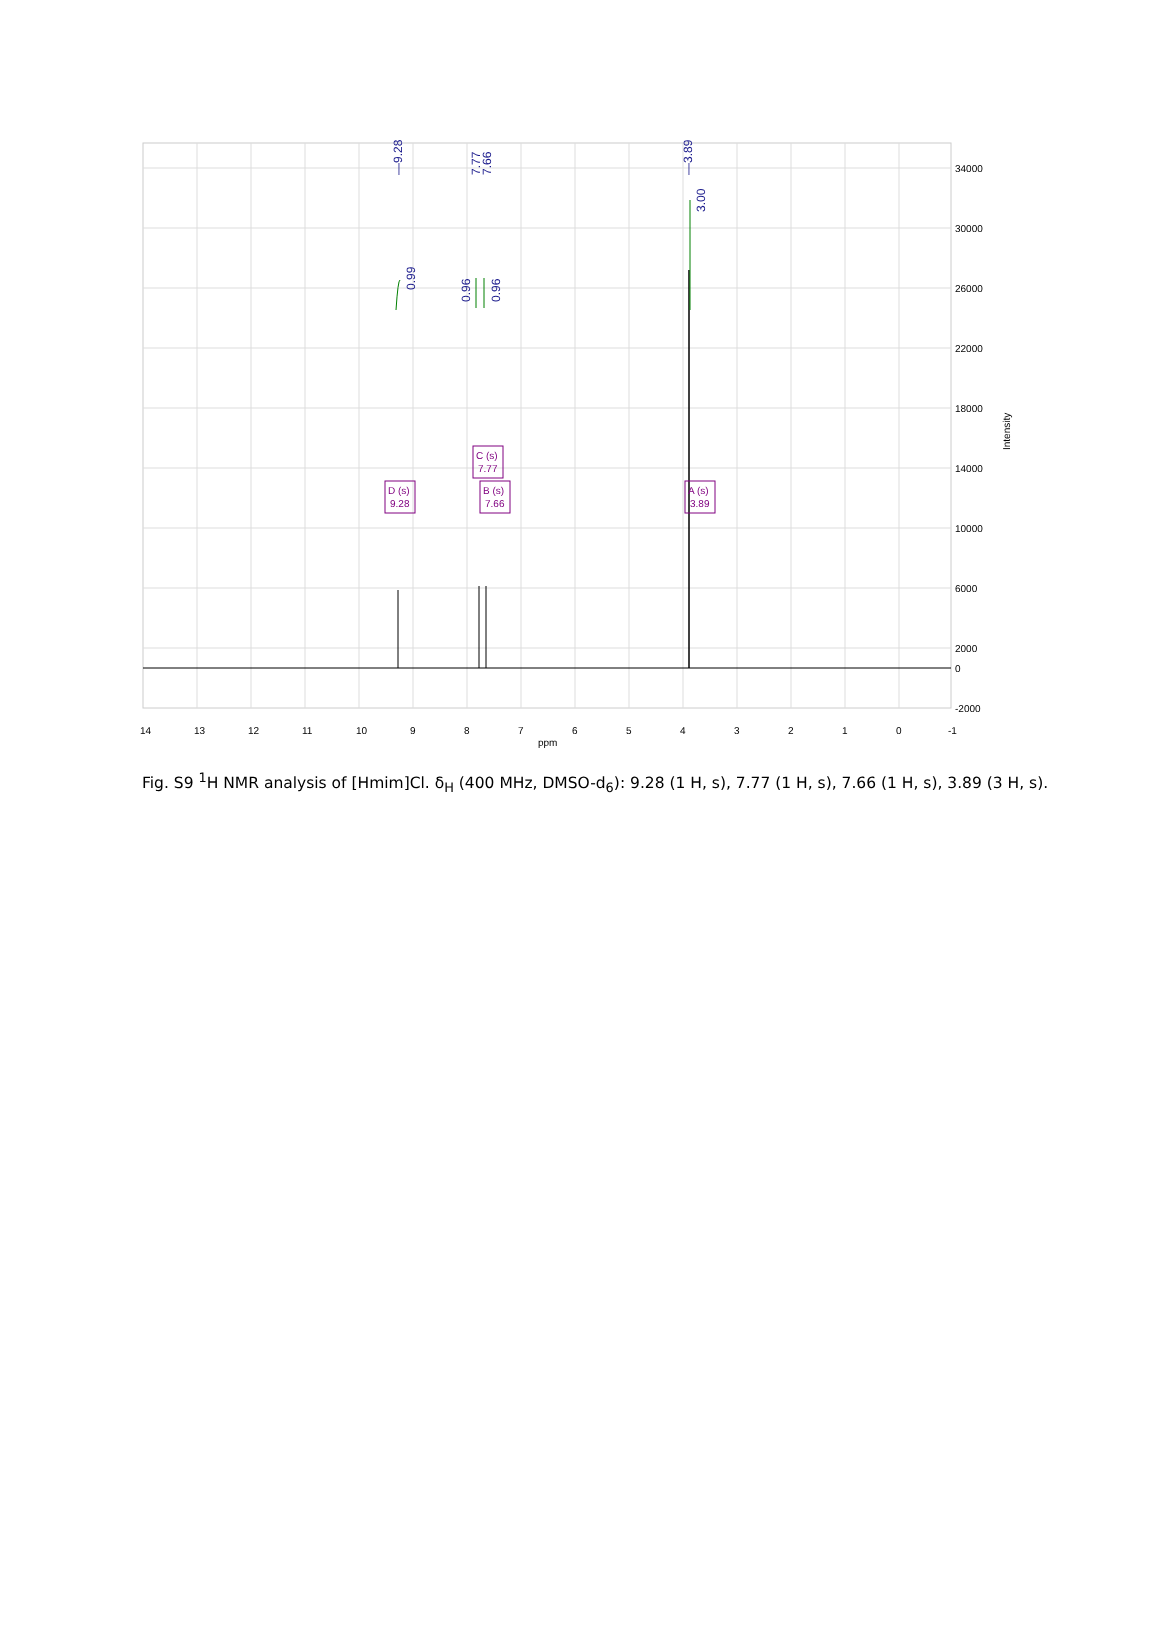—9.28
7.77
7.66
—3.89
3.00
0.99
0.96
0.96
D (s)
9.28
C (s)
7.77
B (s)
7.66
A (s)
3.89
34000
30000
26000
22000
18000
14000
10000
6000
2000
0
-2000
Intensity
14
13
12
11
10
9
8
7
6
5
4
3
2
1
0
-1
ppm
Fig. S9 <sup>1</sup>H NMR analysis of [Hmim]Cl. δ<sub>H</sub> (400 MHz, DMSO-d<sub>6</sub>): 9.28 (1 H, s), 7.77 (1 H, s), 7.66 (1 H, s), 3.89 (3 H, s).